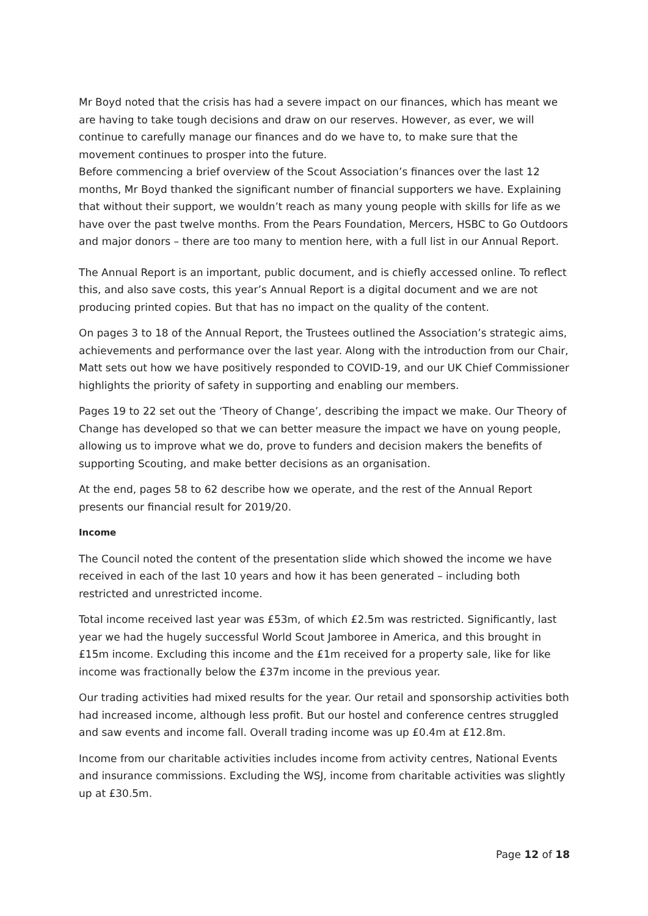Mr Boyd noted that the crisis has had a severe impact on our finances, which has meant we are having to take tough decisions and draw on our reserves. However, as ever, we will continue to carefully manage our finances and do we have to, to make sure that the movement continues to prosper into the future.
Before commencing a brief overview of the Scout Association’s finances over the last 12 months, Mr Boyd thanked the significant number of financial supporters we have. Explaining that without their support, we wouldn’t reach as many young people with skills for life as we have over the past twelve months. From the Pears Foundation, Mercers, HSBC to Go Outdoors and major donors – there are too many to mention here, with a full list in our Annual Report.
The Annual Report is an important, public document, and is chiefly accessed online. To reflect this, and also save costs, this year’s Annual Report is a digital document and we are not producing printed copies. But that has no impact on the quality of the content.
On pages 3 to 18 of the Annual Report, the Trustees outlined the Association’s strategic aims, achievements and performance over the last year. Along with the introduction from our Chair, Matt sets out how we have positively responded to COVID-19, and our UK Chief Commissioner highlights the priority of safety in supporting and enabling our members.
Pages 19 to 22 set out the ‘Theory of Change’, describing the impact we make. Our Theory of Change has developed so that we can better measure the impact we have on young people, allowing us to improve what we do, prove to funders and decision makers the benefits of supporting Scouting, and make better decisions as an organisation.
At the end, pages 58 to 62 describe how we operate, and the rest of the Annual Report presents our financial result for 2019/20.
Income
The Council noted the content of the presentation slide which showed the income we have received in each of the last 10 years and how it has been generated – including both restricted and unrestricted income.
Total income received last year was £53m, of which £2.5m was restricted. Significantly, last year we had the hugely successful World Scout Jamboree in America, and this brought in £15m income. Excluding this income and the £1m received for a property sale, like for like income was fractionally below the £37m income in the previous year.
Our trading activities had mixed results for the year. Our retail and sponsorship activities both had increased income, although less profit. But our hostel and conference centres struggled and saw events and income fall. Overall trading income was up £0.4m at £12.8m.
Income from our charitable activities includes income from activity centres, National Events and insurance commissions. Excluding the WSJ, income from charitable activities was slightly up at £30.5m.
Page 12 of 18